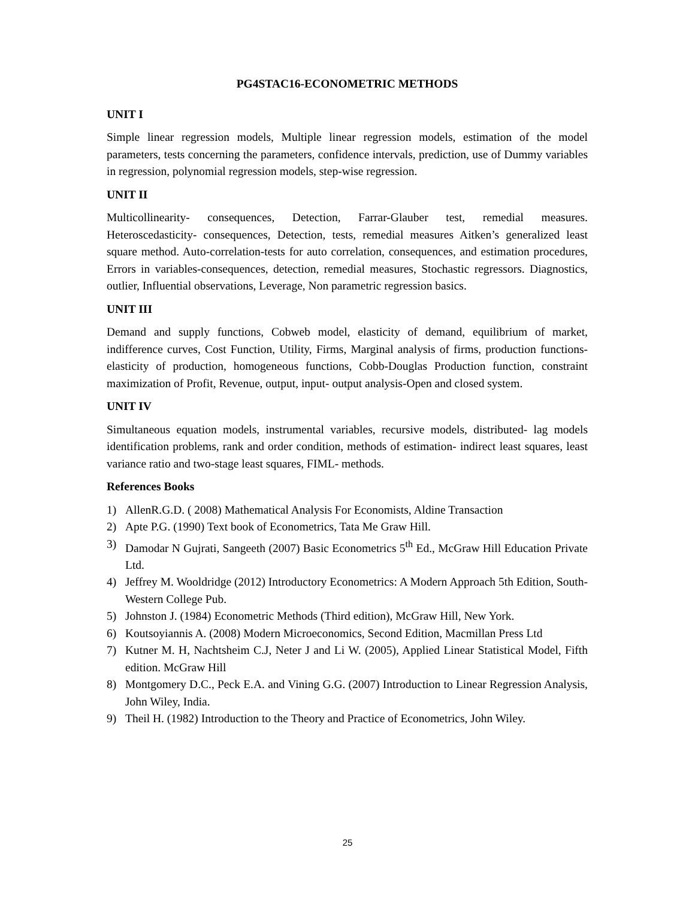PG4STAC16-ECONOMETRIC METHODS
UNIT I
Simple linear regression models, Multiple linear regression models, estimation of the model parameters, tests concerning the parameters, confidence intervals, prediction, use of Dummy variables in regression, polynomial regression models, step-wise regression.
UNIT II
Multicollinearity- consequences, Detection, Farrar-Glauber test, remedial measures. Heteroscedasticity- consequences, Detection, tests, remedial measures Aitken’s generalized least square method. Auto-correlation-tests for auto correlation, consequences, and estimation procedures, Errors in variables-consequences, detection, remedial measures, Stochastic regressors. Diagnostics, outlier, Influential observations, Leverage, Non parametric regression basics.
UNIT III
Demand and supply functions, Cobweb model, elasticity of demand, equilibrium of market, indifference curves, Cost Function, Utility, Firms, Marginal analysis of firms, production functions- elasticity of production, homogeneous functions, Cobb-Douglas Production function, constraint maximization of Profit, Revenue, output, input- output analysis-Open and closed system.
UNIT IV
Simultaneous equation models, instrumental variables, recursive models, distributed- lag models identification problems, rank and order condition, methods of estimation- indirect least squares, least variance ratio and two-stage least squares, FIML- methods.
References Books
1) AllenR.G.D. ( 2008) Mathematical Analysis For Economists, Aldine Transaction
2) Apte P.G. (1990) Text book of Econometrics, Tata Me Graw Hill.
3) Damodar N Gujrati, Sangeeth (2007) Basic Econometrics 5<sup>th</sup> Ed., McGraw Hill Education Private Ltd.
4) Jeffrey M. Wooldridge (2012) Introductory Econometrics: A Modern Approach 5th Edition, South-Western College Pub.
5) Johnston J. (1984) Econometric Methods (Third edition), McGraw Hill, New York.
6) Koutsoyiannis A. (2008) Modern Microeconomics, Second Edition, Macmillan Press Ltd
7) Kutner M. H, Nachtsheim C.J, Neter J and Li W. (2005), Applied Linear Statistical Model, Fifth edition. McGraw Hill
8) Montgomery D.C., Peck E.A. and Vining G.G. (2007) Introduction to Linear Regression Analysis, John Wiley, India.
9) Theil H. (1982) Introduction to the Theory and Practice of Econometrics, John Wiley.
25